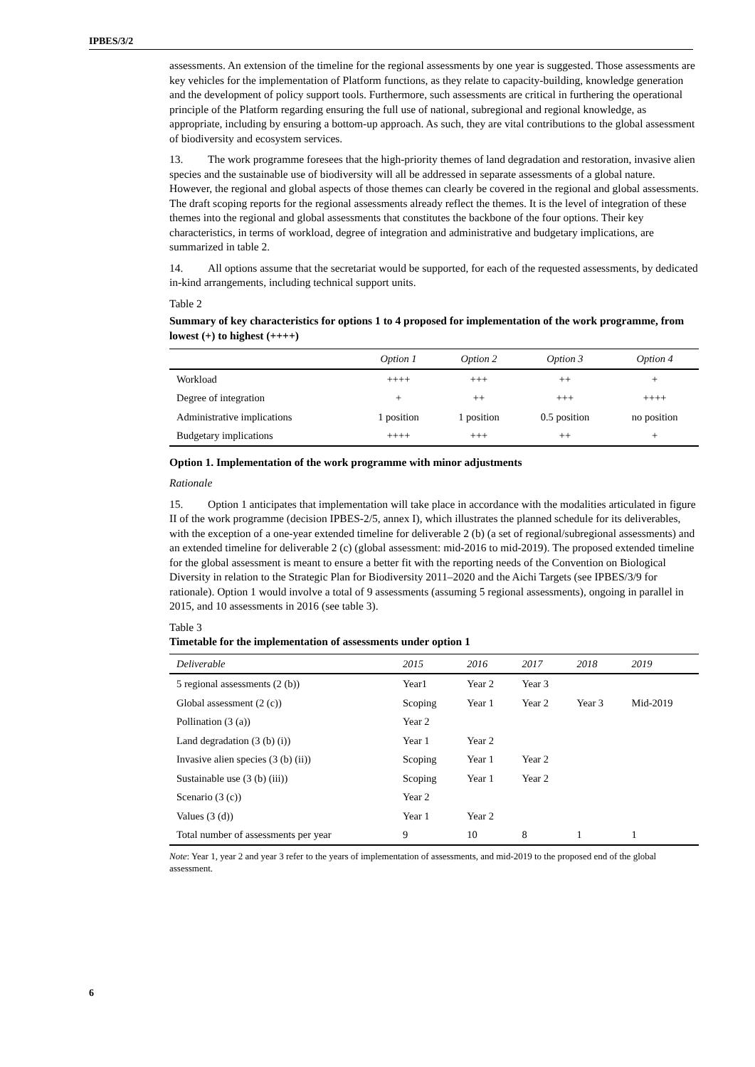IPBES/3/2
assessments. An extension of the timeline for the regional assessments by one year is suggested. Those assessments are key vehicles for the implementation of Platform functions, as they relate to capacity-building, knowledge generation and the development of policy support tools. Furthermore, such assessments are critical in furthering the operational principle of the Platform regarding ensuring the full use of national, subregional and regional knowledge, as appropriate, including by ensuring a bottom-up approach. As such, they are vital contributions to the global assessment of biodiversity and ecosystem services.
13. The work programme foresees that the high-priority themes of land degradation and restoration, invasive alien species and the sustainable use of biodiversity will all be addressed in separate assessments of a global nature. However, the regional and global aspects of those themes can clearly be covered in the regional and global assessments. The draft scoping reports for the regional assessments already reflect the themes. It is the level of integration of these themes into the regional and global assessments that constitutes the backbone of the four options. Their key characteristics, in terms of workload, degree of integration and administrative and budgetary implications, are summarized in table 2.
14. All options assume that the secretariat would be supported, for each of the requested assessments, by dedicated in-kind arrangements, including technical support units.
Table 2
Summary of key characteristics for options 1 to 4 proposed for implementation of the work programme, from lowest (+) to highest (++++)
| | Option 1 | Option 2 | Option 3 | Option 4 |
| --- | --- | --- | --- | --- |
| Workload | ++++ | +++ | ++ | + |
| Degree of integration | + | ++ | +++ | ++++ |
| Administrative implications | 1 position | 1 position | 0.5 position | no position |
| Budgetary implications | ++++ | +++ | ++ | + |
Option 1. Implementation of the work programme with minor adjustments
Rationale
15. Option 1 anticipates that implementation will take place in accordance with the modalities articulated in figure II of the work programme (decision IPBES-2/5, annex I), which illustrates the planned schedule for its deliverables, with the exception of a one-year extended timeline for deliverable 2 (b) (a set of regional/subregional assessments) and an extended timeline for deliverable 2 (c) (global assessment: mid-2016 to mid-2019). The proposed extended timeline for the global assessment is meant to ensure a better fit with the reporting needs of the Convention on Biological Diversity in relation to the Strategic Plan for Biodiversity 2011–2020 and the Aichi Targets (see IPBES/3/9 for rationale). Option 1 would involve a total of 9 assessments (assuming 5 regional assessments), ongoing in parallel in 2015, and 10 assessments in 2016 (see table 3).
Table 3
Timetable for the implementation of assessments under option 1
| Deliverable | 2015 | 2016 | 2017 | 2018 | 2019 |
| --- | --- | --- | --- | --- | --- |
| 5 regional assessments (2 (b)) | Year1 | Year 2 | Year 3 | | |
| Global assessment (2 (c)) | Scoping | Year 1 | Year 2 | Year 3 | Mid-2019 |
| Pollination (3 (a)) | Year 2 | | | | |
| Land degradation (3 (b) (i)) | Year 1 | Year 2 | | | |
| Invasive alien species (3 (b) (ii)) | Scoping | Year 1 | Year 2 | | |
| Sustainable use (3 (b) (iii)) | Scoping | Year 1 | Year 2 | | |
| Scenario (3 (c)) | Year 2 | | | | |
| Values (3 (d)) | Year 1 | Year 2 | | | |
| Total number of assessments per year | 9 | 10 | 8 | 1 | 1 |
Note: Year 1, year 2 and year 3 refer to the years of implementation of assessments, and mid-2019 to the proposed end of the global assessment.
6